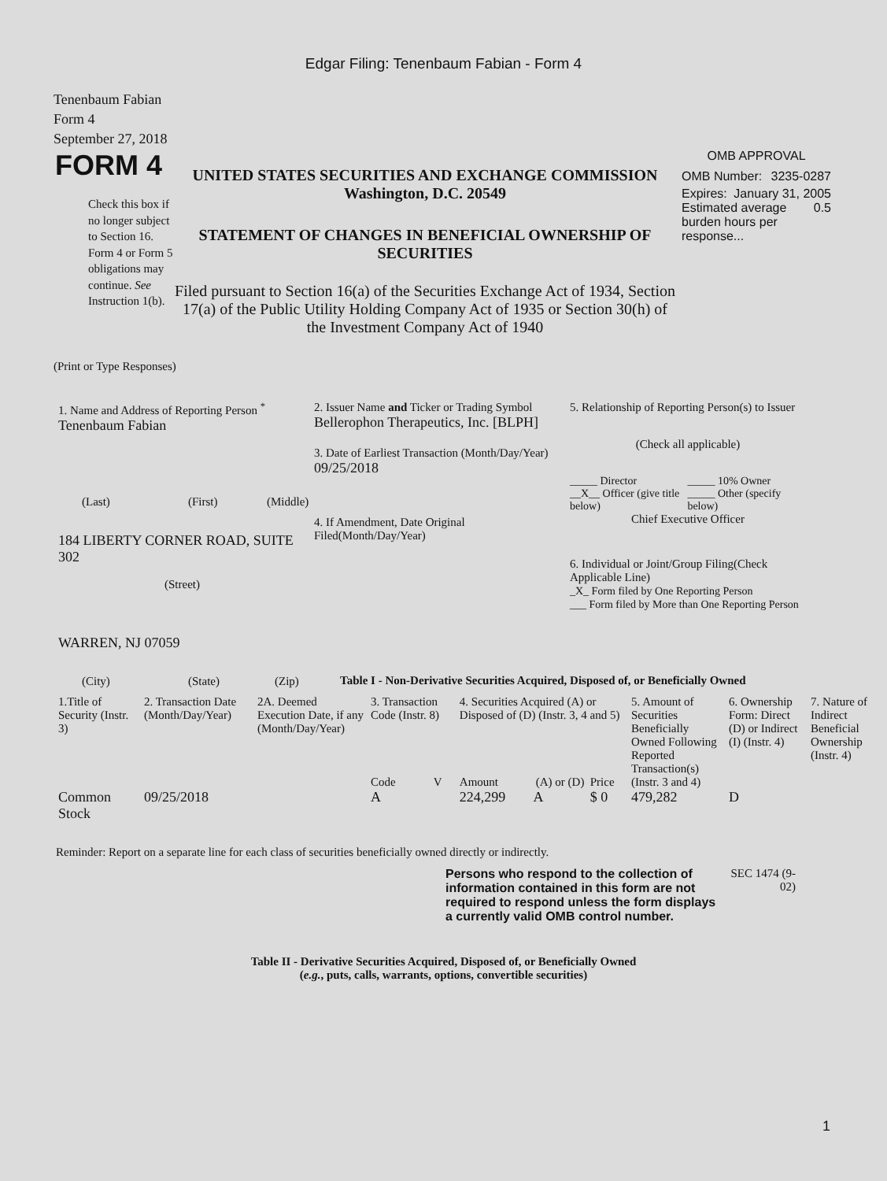Edgar Filing: Tenenbaum Fabian - Form 4
Tenenbaum Fabian
Form 4
September 27, 2018
FORM 4
Check this box if no longer subject to Section 16. Form 4 or Form 5 obligations may continue. See Instruction 1(b).
UNITED STATES SECURITIES AND EXCHANGE COMMISSION
Washington, D.C. 20549
STATEMENT OF CHANGES IN BENEFICIAL OWNERSHIP OF SECURITIES
Filed pursuant to Section 16(a) of the Securities Exchange Act of 1934, Section 17(a) of the Public Utility Holding Company Act of 1935 or Section 30(h) of the Investment Company Act of 1940
OMB APPROVAL
OMB Number: 3235-0287
Expires: January 31, 2005
Estimated average burden hours per response... 0.5
(Print or Type Responses)
1. Name and Address of Reporting Person <sup>*</sup>
Tenenbaum Fabian
(Last) (First) (Middle)
184 LIBERTY CORNER ROAD, SUITE 302
(Street)
WARREN, NJ 07059
(City) (State) (Zip)
2. Issuer Name and Ticker or Trading Symbol
Bellerophon Therapeutics, Inc. [BLPH]
3. Date of Earliest Transaction (Month/Day/Year)
09/25/2018
4. If Amendment, Date Original Filed(Month/Day/Year)
5. Relationship of Reporting Person(s) to Issuer
(Check all applicable)
_____ Director
__X__ Officer (give title below) _____ 10% Owner
_____ Other (specify below)
Chief Executive Officer
6. Individual or Joint/Group Filing(Check Applicable Line)
_X_ Form filed by One Reporting Person
___ Form filed by More than One Reporting Person
Table I - Non-Derivative Securities Acquired, Disposed of, or Beneficially Owned
| 1.Title of Security (Instr. 3) | 2. Transaction Date (Month/Day/Year) | 2A. Deemed Execution Date, if any (Month/Day/Year) | 3. Transaction Code (Instr. 8) | | 4. Securities Acquired (A) or Disposed of (D) (Instr. 3, 4 and 5) | | | 5. Amount of Securities Beneficially Owned Following Reported Transaction(s) (Instr. 3 and 4) | 6. Ownership Form: Direct (D) or Indirect (I) (Instr. 4) | 7. Nature of Indirect Beneficial Ownership (Instr. 4) |
| --- | --- | --- | --- | --- | --- | --- | --- | --- | --- | --- |
| | | | Code | V | Amount | (A) or (D) | Price | | | |
| Common Stock | 09/25/2018 | | A | | 224,299 | A | $ 0 | 479,282 | D | |
Reminder: Report on a separate line for each class of securities beneficially owned directly or indirectly.
Persons who respond to the collection of information contained in this form are not required to respond unless the form displays a currently valid OMB control number.
SEC 1474 (9-02)
Table II - Derivative Securities Acquired, Disposed of, or Beneficially Owned
(e.g., puts, calls, warrants, options, convertible securities)
1